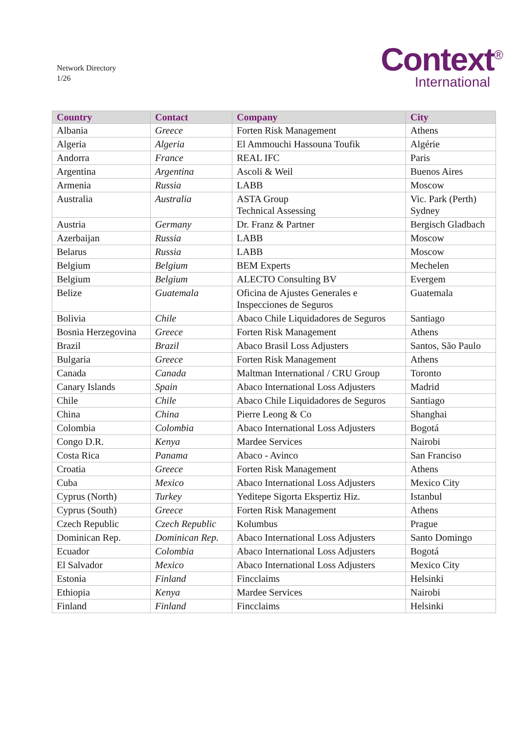Network Directory
1/26
Context<sup>®</sup>
International
| Country | Contact | Company | City |
| --- | --- | --- | --- |
| Albania | Greece | Forten Risk Management | Athens |
| Algeria | Algeria | El Ammouchi Hassouna Toufik | Algérie |
| Andorra | France | REAL IFC | Paris |
| Argentina | Argentina | Ascoli & Weil | Buenos Aires |
| Armenia | Russia | LABB | Moscow |
| Australia | Australia | ASTA Group Technical Assessing | Vic. Park (Perth) Sydney |
| Austria | Germany | Dr. Franz & Partner | Bergisch Gladbach |
| Azerbaijan | Russia | LABB | Moscow |
| Belarus | Russia | LABB | Moscow |
| Belgium | Belgium | BEM Experts | Mechelen |
| Belgium | Belgium | ALECTO Consulting BV | Evergem |
| Belize | Guatemala | Oficina de Ajustes Generales e Inspecciones de Seguros | Guatemala |
| Bolivia | Chile | Abaco Chile Liquidadores de Seguros | Santiago |
| Bosnia Herzegovina | Greece | Forten Risk Management | Athens |
| Brazil | Brazil | Abaco Brasil Loss Adjusters | Santos, São Paulo |
| Bulgaria | Greece | Forten Risk Management | Athens |
| Canada | Canada | Maltman International / CRU Group | Toronto |
| Canary Islands | Spain | Abaco International Loss Adjusters | Madrid |
| Chile | Chile | Abaco Chile Liquidadores de Seguros | Santiago |
| China | China | Pierre Leong & Co | Shanghai |
| Colombia | Colombia | Abaco International Loss Adjusters | Bogotá |
| Congo D.R. | Kenya | Mardee Services | Nairobi |
| Costa Rica | Panama | Abaco - Avinco | San Franciso |
| Croatia | Greece | Forten Risk Management | Athens |
| Cuba | Mexico | Abaco International Loss Adjusters | Mexico City |
| Cyprus (North) | Turkey | Yeditepe Sigorta Ekspertiz Hiz. | Istanbul |
| Cyprus (South) | Greece | Forten Risk Management | Athens |
| Czech Republic | Czech Republic | Kolumbus | Prague |
| Dominican Rep. | Dominican Rep. | Abaco International Loss Adjusters | Santo Domingo |
| Ecuador | Colombia | Abaco International Loss Adjusters | Bogotá |
| El Salvador | Mexico | Abaco International Loss Adjusters | Mexico City |
| Estonia | Finland | Fincclaims | Helsinki |
| Ethiopia | Kenya | Mardee Services | Nairobi |
| Finland | Finland | Fincclaims | Helsinki |